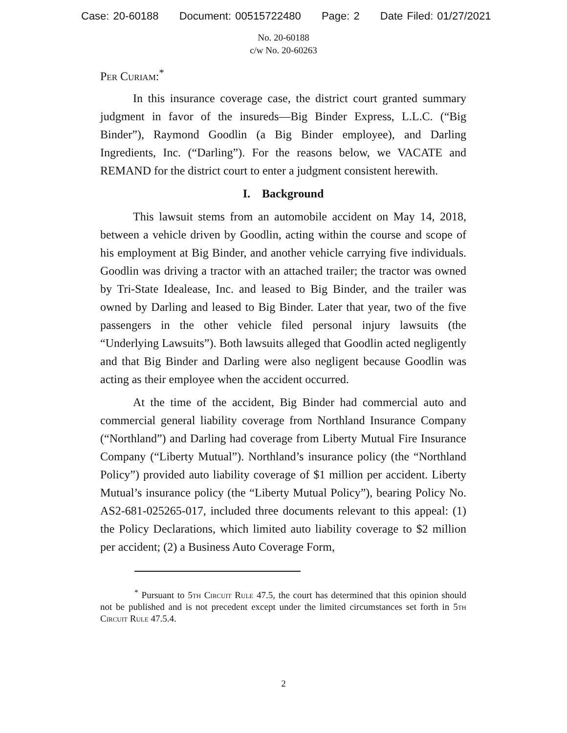Case: 20-60188 Document: 00515722480 Page: 2 Date Filed: 01/27/2021
No. 20-60188
c/w No. 20-60263
Per Curiam:<sup>*</sup>
In this insurance coverage case, the district court granted summary judgment in favor of the insureds—Big Binder Express, L.L.C. (“Big Binder”), Raymond Goodlin (a Big Binder employee), and Darling Ingredients, Inc. (“Darling”). For the reasons below, we VACATE and REMAND for the district court to enter a judgment consistent herewith.
I. Background
This lawsuit stems from an automobile accident on May 14, 2018, between a vehicle driven by Goodlin, acting within the course and scope of his employment at Big Binder, and another vehicle carrying five individuals. Goodlin was driving a tractor with an attached trailer; the tractor was owned by Tri-State Idealease, Inc. and leased to Big Binder, and the trailer was owned by Darling and leased to Big Binder. Later that year, two of the five passengers in the other vehicle filed personal injury lawsuits (the “Underlying Lawsuits”). Both lawsuits alleged that Goodlin acted negligently and that Big Binder and Darling were also negligent because Goodlin was acting as their employee when the accident occurred.
At the time of the accident, Big Binder had commercial auto and commercial general liability coverage from Northland Insurance Company (“Northland”) and Darling had coverage from Liberty Mutual Fire Insurance Company (“Liberty Mutual”). Northland’s insurance policy (the “Northland Policy”) provided auto liability coverage of $1 million per accident. Liberty Mutual’s insurance policy (the “Liberty Mutual Policy”), bearing Policy No. AS2-681-025265-017, included three documents relevant to this appeal: (1) the Policy Declarations, which limited auto liability coverage to $2 million per accident; (2) a Business Auto Coverage Form,
<sup>*</sup> Pursuant to 5th Circuit Rule 47.5, the court has determined that this opinion should not be published and is not precedent except under the limited circumstances set forth in 5th Circuit Rule 47.5.4.
2